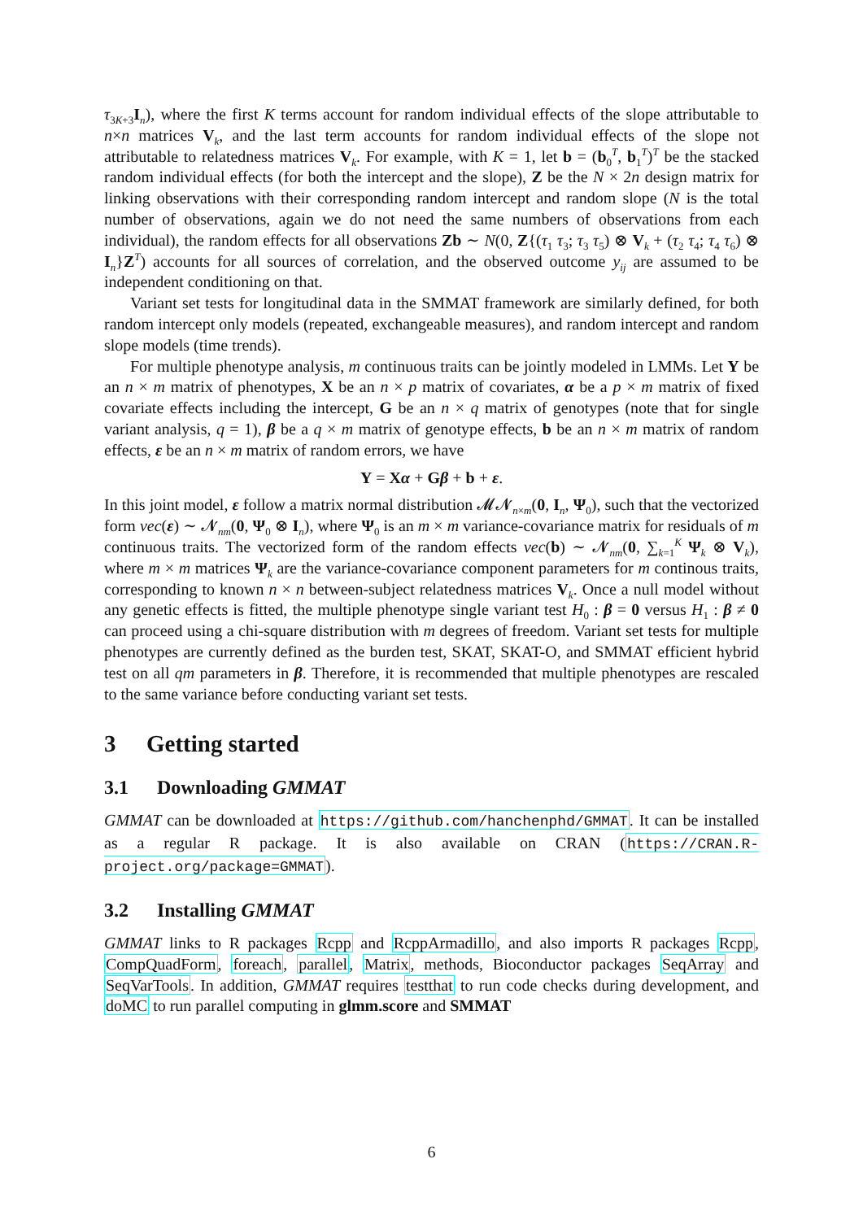τ<sub>3K+3</sub>I<sub>n</sub>), where the first K terms account for random individual effects of the slope attributable to n×n matrices V<sub>k</sub>, and the last term accounts for random individual effects of the slope not attributable to relatedness matrices V<sub>k</sub>. For example, with K = 1, let b = (b<sub>0</sub><sup>T</sup>, b<sub>1</sub><sup>T</sup>)<sup>T</sup> be the stacked random individual effects (for both the intercept and the slope), Z be the N × 2n design matrix for linking observations with their corresponding random intercept and random slope (N is the total number of observations, again we do not need the same numbers of observations from each individual), the random effects for all observations Zb ∼ N(0, Z{(τ<sub>1</sub> τ<sub>3</sub>; τ<sub>3</sub> τ<sub>5</sub>) ⊗ V<sub>k</sub> + (τ<sub>2</sub> τ<sub>4</sub>; τ<sub>4</sub> τ<sub>6</sub>) ⊗ I<sub>n</sub>}Z<sup>T</sup>) accounts for all sources of correlation, and the observed outcome y<sub>ij</sub> are assumed to be independent conditioning on that.
Variant set tests for longitudinal data in the SMMAT framework are similarly defined, for both random intercept only models (repeated, exchangeable measures), and random intercept and random slope models (time trends).
For multiple phenotype analysis, m continuous traits can be jointly modeled in LMMs. Let Y be an n × m matrix of phenotypes, X be an n × p matrix of covariates, α be a p × m matrix of fixed covariate effects including the intercept, G be an n × q matrix of genotypes (note that for single variant analysis, q = 1), β be a q × m matrix of genotype effects, b be an n × m matrix of random effects, ε be an n × m matrix of random errors, we have
Y = Xα + Gβ + b + ε.
In this joint model, ε follow a matrix normal distribution 𝓜𝓝<sub>n×m</sub>(0, I<sub>n</sub>, Ψ<sub>0</sub>), such that the vectorized form vec(ε) ∼ 𝓝<sub>nm</sub>(0, Ψ<sub>0</sub> ⊗ I<sub>n</sub>), where Ψ<sub>0</sub> is an m × m variance-covariance matrix for residuals of m continuous traits. The vectorized form of the random effects vec(b) ∼ 𝓝<sub>nm</sub>(0, ∑<sub>k=1</sub><sup>K</sup> Ψ<sub>k</sub> ⊗ V<sub>k</sub>), where m × m matrices Ψ<sub>k</sub> are the variance-covariance component parameters for m continous traits, corresponding to known n × n between-subject relatedness matrices V<sub>k</sub>. Once a null model without any genetic effects is fitted, the multiple phenotype single variant test H<sub>0</sub> : β = 0 versus H<sub>1</sub> : β ≠ 0 can proceed using a chi-square distribution with m degrees of freedom. Variant set tests for multiple phenotypes are currently defined as the burden test, SKAT, SKAT-O, and SMMAT efficient hybrid test on all qm parameters in β. Therefore, it is recommended that multiple phenotypes are rescaled to the same variance before conducting variant set tests.
3 Getting started
3.1 Downloading GMMAT
GMMAT can be downloaded at https://github.com/hanchenphd/GMMAT. It can be installed as a regular R package. It is also available on CRAN (https://CRAN.R-project.org/package=GMMAT).
3.2 Installing GMMAT
GMMAT links to R packages Rcpp and RcppArmadillo, and also imports R packages Rcpp, CompQuadForm, foreach, parallel, Matrix, methods, Bioconductor packages SeqArray and SeqVarTools. In addition, GMMAT requires testthat to run code checks during development, and doMC to run parallel computing in glmm.score and SMMAT
6